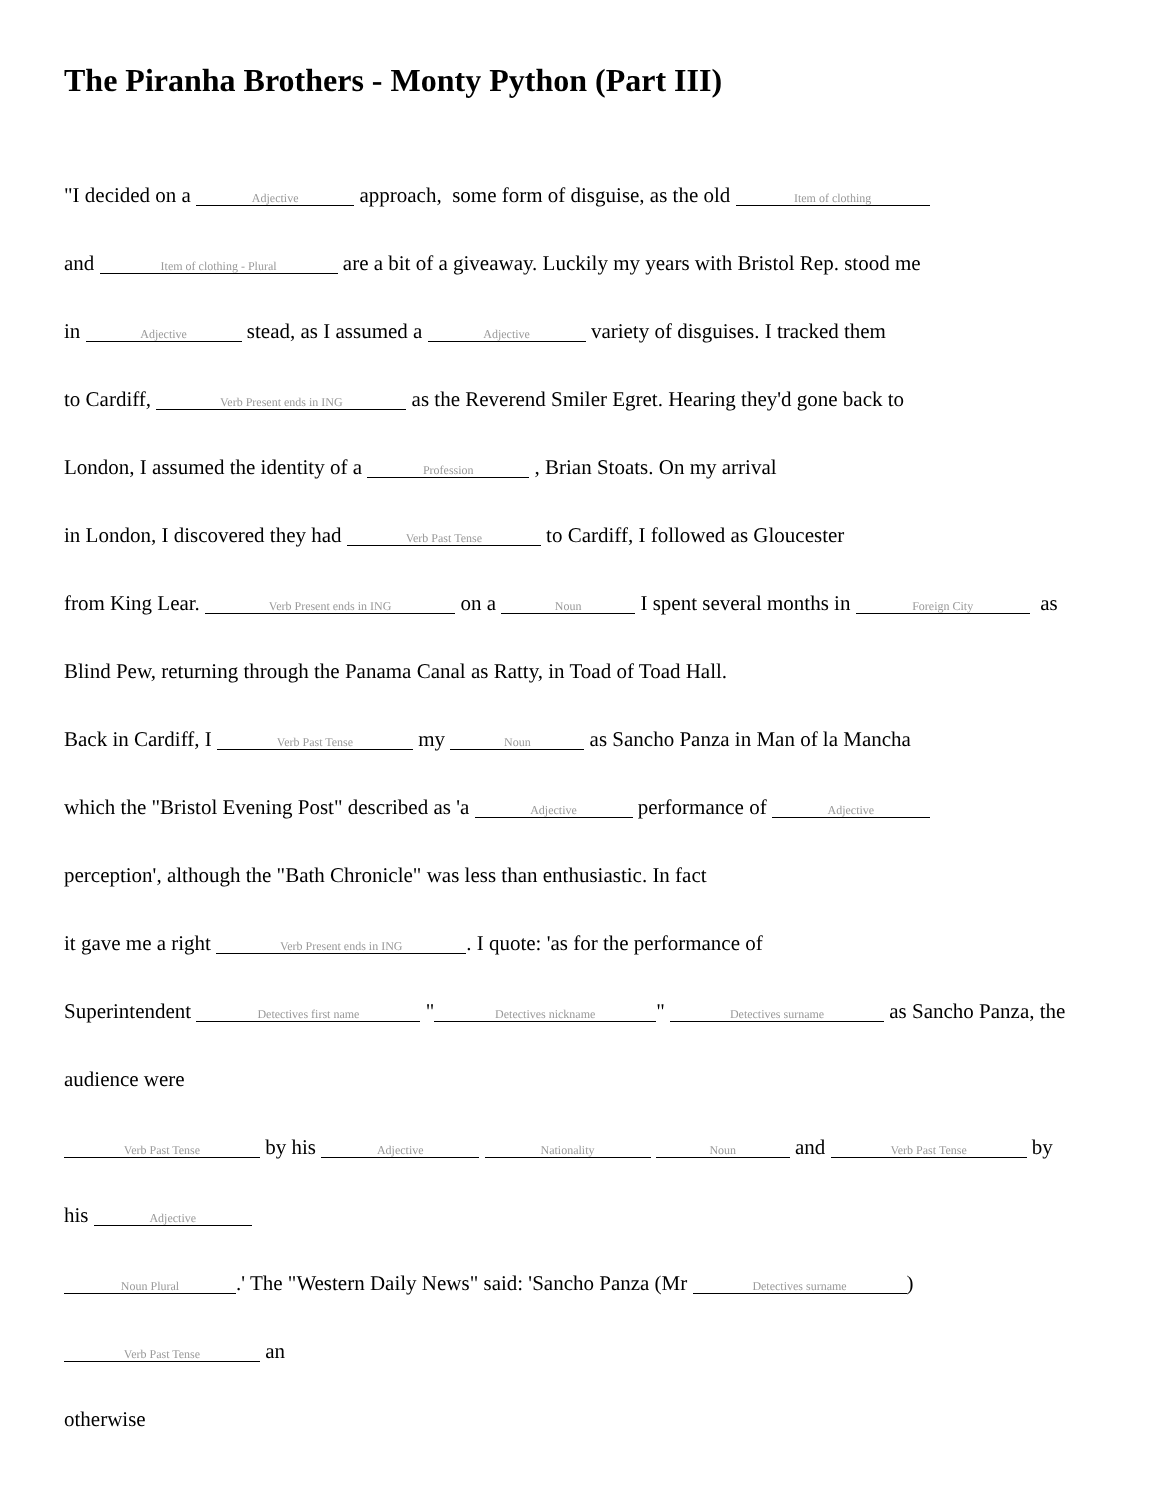The Piranha Brothers - Monty Python (Part III)
"I decided on a Adjective approach, some form of disguise, as the old Item of clothing
and Item of clothing - Plural are a bit of a giveaway. Luckily my years with Bristol Rep. stood me
in Adjective stead, as I assumed a Adjective variety of disguises. I tracked them
to Cardiff, Verb Present ends in ING as the Reverend Smiler Egret. Hearing they'd gone back to
London, I assumed the identity of a Profession , Brian Stoats. On my arrival
in London, I discovered they had Verb Past Tense to Cardiff, I followed as Gloucester
from King Lear. Verb Present ends in ING on a Noun I spent several months in Foreign City as
Blind Pew, returning through the Panama Canal as Ratty, in Toad of Toad Hall.
Back in Cardiff, I Verb Past Tense my Noun as Sancho Panza in Man of la Mancha
which the "Bristol Evening Post" described as 'a Adjective performance of Adjective
perception', although the "Bath Chronicle" was less than enthusiastic. In fact
it gave me a right Verb Present ends in ING. I quote: 'as for the performance of
Superintendent Detectives first name " Detectives nickname " Detectives surname as Sancho Panza, the
audience were
Verb Past Tense by his Adjective Nationality Noun and Verb Past Tense by
his Adjective
Noun Plural.' The "Western Daily News" said: 'Sancho Panza (Mr Detectives surname)
Verb Past Tense an
otherwise